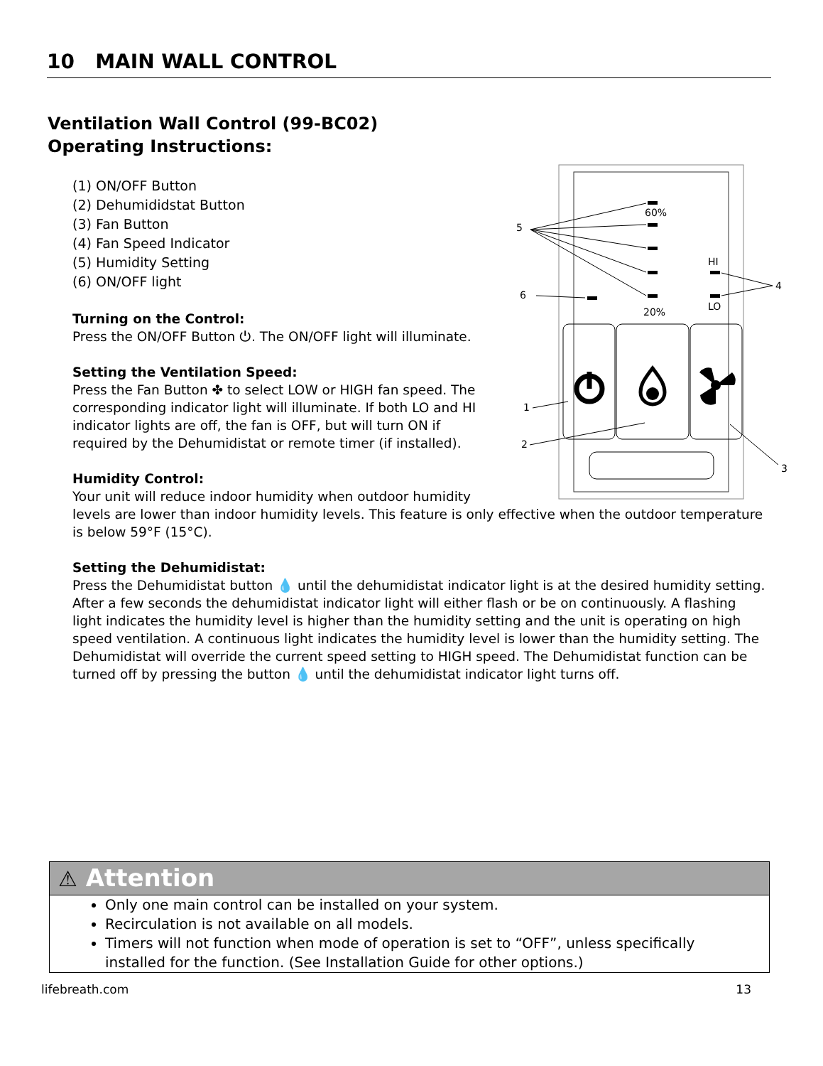10 MAIN WALL CONTROL
Ventilation Wall Control (99-BC02)
Operating Instructions:
(1) ON/OFF Button
(2) Dehumididstat Button
(3) Fan Button
(4) Fan Speed Indicator
(5) Humidity Setting
(6) ON/OFF light
60%
20%
HI
LO
5
6
4
1
2
3
Turning on the Control:
Press the ON/OFF Button ⏻. The ON/OFF light will illuminate.
Setting the Ventilation Speed:
Press the Fan Button ✤ to select LOW or HIGH fan speed. The corresponding indicator light will illuminate. If both LO and HI indicator lights are off, the fan is OFF, but will turn ON if required by the Dehumidistat or remote timer (if installed).
Humidity Control:
Your unit will reduce indoor humidity when outdoor humidity
levels are lower than indoor humidity levels. This feature is only effective when the outdoor temperature is below 59°F (15°C).
Setting the Dehumidistat:
Press the Dehumidistat button 💧 until the dehumidistat indicator light is at the desired humidity setting. After a few seconds the dehumidistat indicator light will either flash or be on continuously. A flashing light indicates the humidity level is higher than the humidity setting and the unit is operating on high speed ventilation. A continuous light indicates the humidity level is lower than the humidity setting. The Dehumidistat will override the current speed setting to HIGH speed. The Dehumidistat function can be turned off by pressing the button 💧 until the dehumidistat indicator light turns off.
⚠ Attention
Only one main control can be installed on your system.
Recirculation is not available on all models.
Timers will not function when mode of operation is set to “OFF”, unless specifically installed for the function. (See Installation Guide for other options.)
lifebreath.com 13